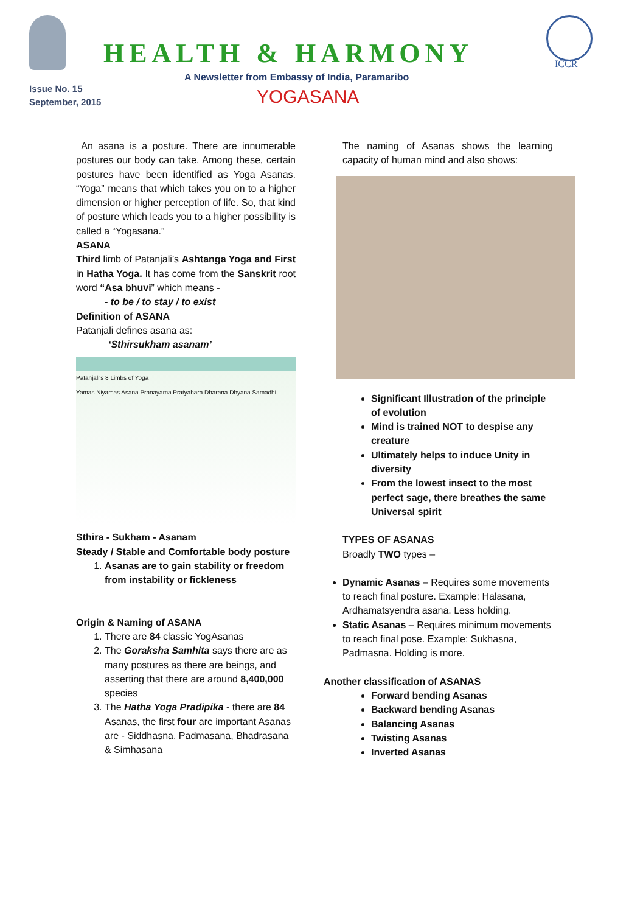Issue No. 15
September, 2015
HEALTH & HARMONY ICCR
A Newsletter from Embassy of India, Paramaribo
YOGASANA
An asana is a posture. There are innumerable postures our body can take. Among these, certain postures have been identified as Yoga Asanas. “Yoga” means that which takes you on to a higher dimension or higher perception of life. So, that kind of posture which leads you to a higher possibility is called a “Yogasana.”
ASANA
Third limb of Patanjali’s Ashtanga Yoga and First in Hatha Yoga. It has come from the Sanskrit root word “Asa bhuvi” which means -
- to be / to stay / to exist
Definition of ASANA
Patanjali defines asana as:
‘Sthirsukham asanam’
Patanjali's 8 Limbs of Yoga
Yamas Niyamas Asana Pranayama Pratyahara Dharana Dhyana Samadhi
Sthira - Sukham - Asanam
Steady / Stable and Comfortable body posture
1. Asanas are to gain stability or freedom from instability or fickleness
Origin & Naming of ASANA
1. There are 84 classic YogAsanas
2. The Goraksha Samhita says there are as many postures as there are beings, and asserting that there are around 8,400,000 species
3. The Hatha Yoga Pradipika - there are 84 Asanas, the first four are important Asanas are - Siddhasna, Padmasana, Bhadrasana & Simhasana
The naming of Asanas shows the learning capacity of human mind and also shows:
Significant Illustration of the principle of evolution
Mind is trained NOT to despise any creature
Ultimately helps to induce Unity in diversity
From the lowest insect to the most perfect sage, there breathes the same Universal spirit
TYPES OF ASANAS
Broadly TWO types –
Dynamic Asanas – Requires some movements to reach final posture. Example: Halasana, Ardhamatsyendra asana. Less holding.
Static Asanas – Requires minimum movements to reach final pose. Example: Sukhasna, Padmasna. Holding is more.
Another classification of ASANAS
Forward bending Asanas
Backward bending Asanas
Balancing Asanas
Twisting Asanas
Inverted Asanas